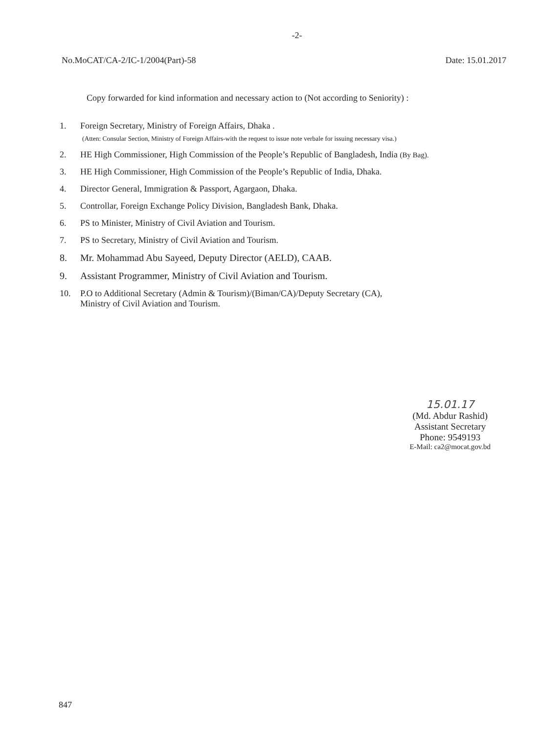-2-
No.MoCAT/CA-2/IC-1/2004(Part)-58 Date: 15.01.2017
Copy forwarded for kind information and necessary action to (Not according to Seniority) :
1. Foreign Secretary, Ministry of Foreign Affairs, Dhaka .
(Atten: Consular Section, Ministry of Foreign Affairs-with the request to issue note verbale for issuing necessary visa.)
2. HE High Commissioner, High Commission of the People’s Republic of Bangladesh, India (By Bag).
3. HE High Commissioner, High Commission of the People’s Republic of India, Dhaka.
4. Director General, Immigration & Passport, Agargaon, Dhaka.
5. Controllar, Foreign Exchange Policy Division, Bangladesh Bank, Dhaka.
6. PS to Minister, Ministry of Civil Aviation and Tourism.
7. PS to Secretary, Ministry of Civil Aviation and Tourism.
8. Mr. Mohammad Abu Sayeed, Deputy Director (AELD), CAAB.
9. Assistant Programmer, Ministry of Civil Aviation and Tourism.
10. P.O to Additional Secretary (Admin & Tourism)/(Biman/CA)/Deputy Secretary (CA),
Ministry of Civil Aviation and Tourism.
15.01.17
(Md. Abdur Rashid)
Assistant Secretary
Phone: 9549193
E-Mail: ca2@mocat.gov.bd
847